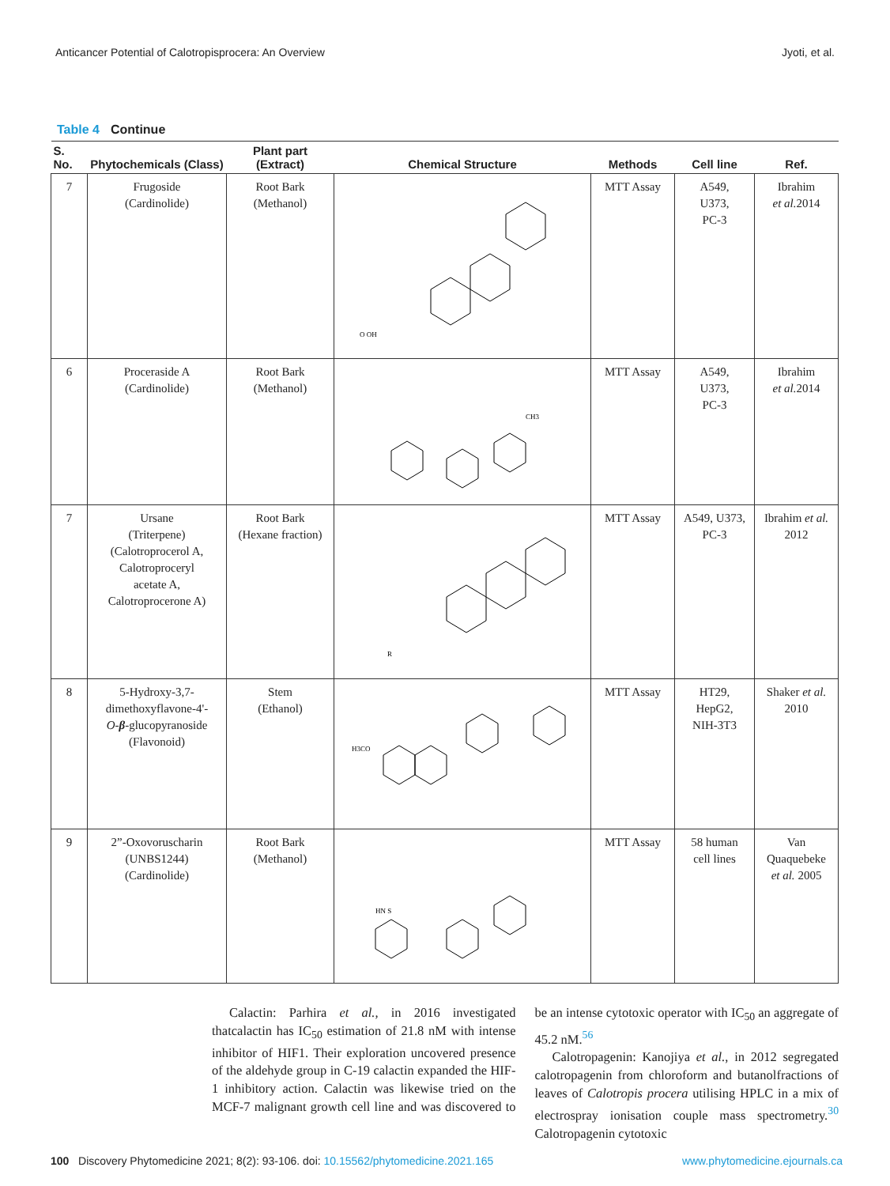Anticancer Potential of Calotropisprocera: An Overview Jyoti, et al.
Table 4 Continue
| S. No. | Phytochemicals (Class) | Plant part (Extract) | Chemical Structure | Methods | Cell line | Ref. |
| --- | --- | --- | --- | --- | --- | --- |
| 7 | Frugoside (Cardinolide) | Root Bark (Methanol) | O OH | MTT Assay | A549, U373, PC-3 | Ibrahim et al. 2014 |
| 6 | Proceraside A (Cardinolide) | Root Bark (Methanol) | CH3 | MTT Assay | A549, U373, PC-3 | Ibrahim et al. 2014 |
| 7 | Ursane (Triterpene) (Calotroprocerol A, Calotroproceryl acetate A, Calotroprocerone A) | Root Bark (Hexane fraction) | R | MTT Assay | A549, U373, PC-3 | Ibrahim et al. 2012 |
| 8 | 5-Hydroxy-3,7- dimethoxyflavone-4'- O - β -glucopyranoside (Flavonoid) | Stem (Ethanol) | H3CO | MTT Assay | HT29, HepG2, NIH-3T3 | Shaker et al. 2010 |
| 9 | 2”-Oxovoruscharin (UNBS1244) (Cardinolide) | Root Bark (Methanol) | HN S | MTT Assay | 58 human cell lines | Van Quaquebeke et al. 2005 |
Calactin: Parhira et al., in 2016 investigated thatcalactin has IC<sub>50</sub> estimation of 21.8 nM with intense inhibitor of HIF1. Their exploration uncovered presence of the aldehyde group in C-19 calactin expanded the HIF-1 inhibitory action. Calactin was likewise tried on the MCF-7 malignant growth cell line and was discovered to be an intense cytotoxic operator with IC<sub>50</sub> an aggregate of 45.2 nM.<sup>56</sup>
Calotropagenin: Kanojiya et al., in 2012 segregated calotropagenin from chloroform and butanolfractions of leaves of Calotropis procera utilising HPLC in a mix of electrospray ionisation couple mass spectrometry.<sup>30</sup> Calotropagenin cytotoxic
100 Discovery Phytomedicine 2021; 8(2): 93-106. doi: 10.15562/phytomedicine.2021.165 www.phytomedicine.ejournals.ca